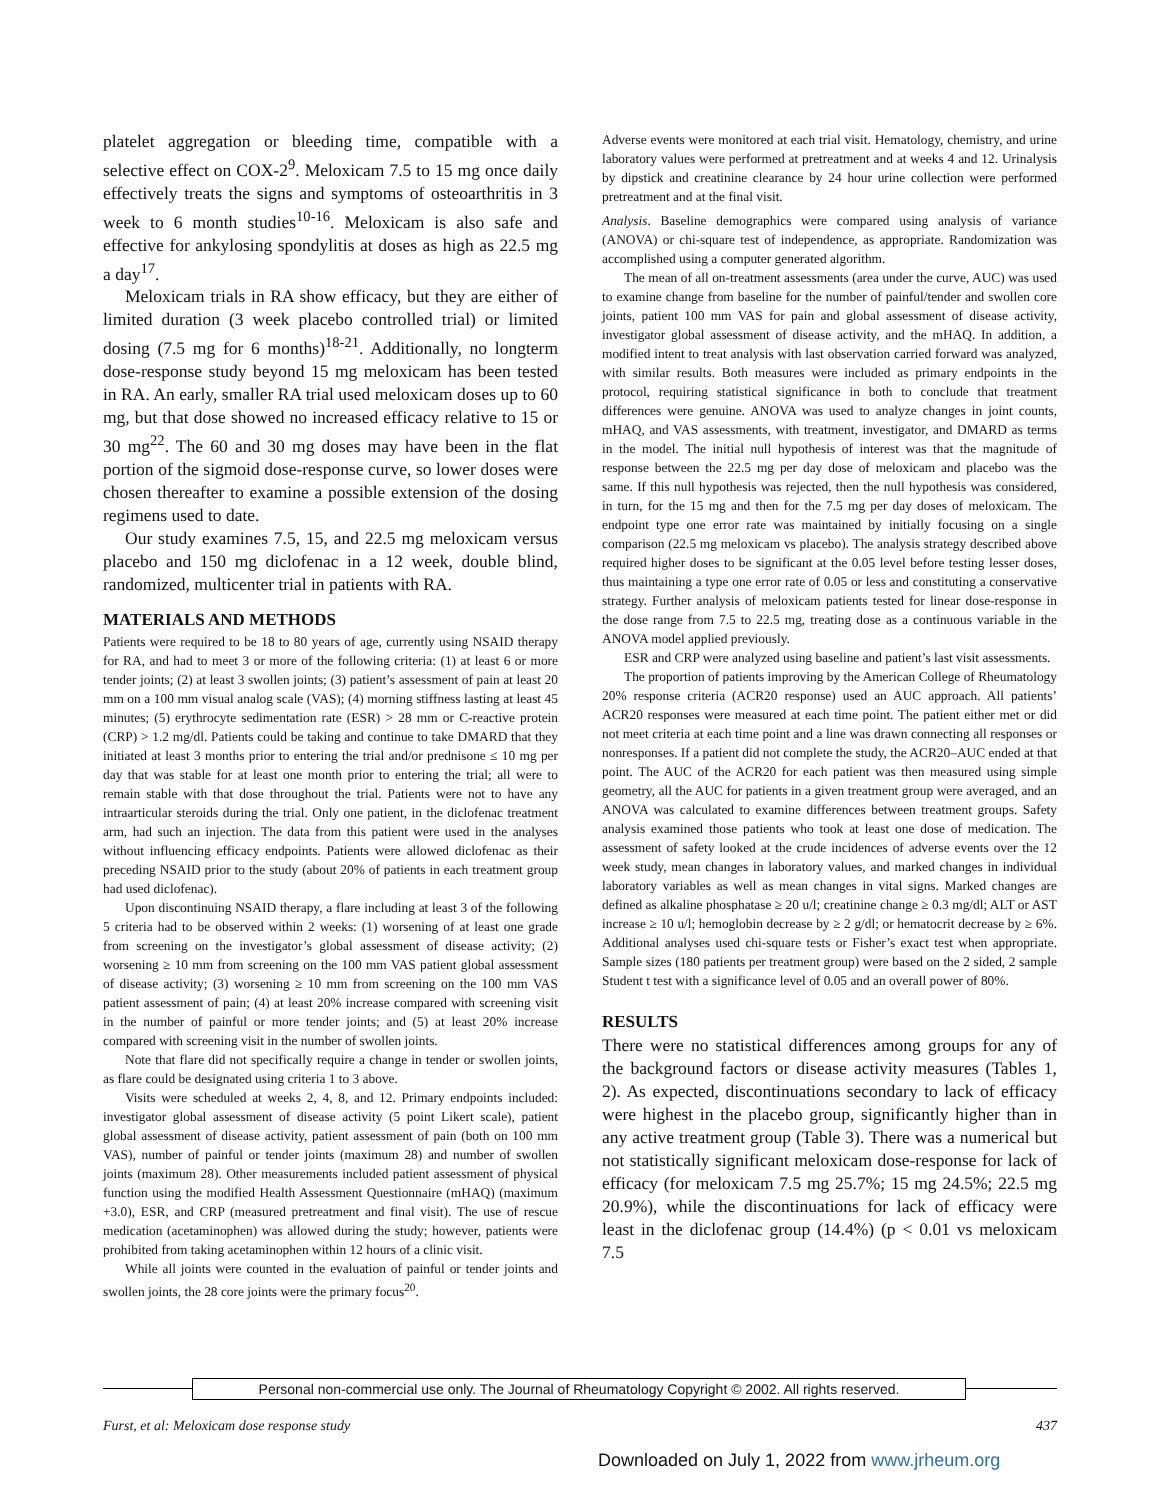platelet aggregation or bleeding time, compatible with a selective effect on COX-2<sup>9</sup>. Meloxicam 7.5 to 15 mg once daily effectively treats the signs and symptoms of osteoarthritis in 3 week to 6 month studies<sup>10-16</sup>. Meloxicam is also safe and effective for ankylosing spondylitis at doses as high as 22.5 mg a day<sup>17</sup>.
Meloxicam trials in RA show efficacy, but they are either of limited duration (3 week placebo controlled trial) or limited dosing (7.5 mg for 6 months)<sup>18-21</sup>. Additionally, no longterm dose-response study beyond 15 mg meloxicam has been tested in RA. An early, smaller RA trial used meloxicam doses up to 60 mg, but that dose showed no increased efficacy relative to 15 or 30 mg<sup>22</sup>. The 60 and 30 mg doses may have been in the flat portion of the sigmoid dose-response curve, so lower doses were chosen thereafter to examine a possible extension of the dosing regimens used to date.
Our study examines 7.5, 15, and 22.5 mg meloxicam versus placebo and 150 mg diclofenac in a 12 week, double blind, randomized, multicenter trial in patients with RA.
MATERIALS AND METHODS
Patients were required to be 18 to 80 years of age, currently using NSAID therapy for RA, and had to meet 3 or more of the following criteria: (1) at least 6 or more tender joints; (2) at least 3 swollen joints; (3) patient’s assessment of pain at least 20 mm on a 100 mm visual analog scale (VAS); (4) morning stiffness lasting at least 45 minutes; (5) erythrocyte sedimentation rate (ESR) > 28 mm or C-reactive protein (CRP) > 1.2 mg/dl. Patients could be taking and continue to take DMARD that they initiated at least 3 months prior to entering the trial and/or prednisone ≤ 10 mg per day that was stable for at least one month prior to entering the trial; all were to remain stable with that dose throughout the trial. Patients were not to have any intraarticular steroids during the trial. Only one patient, in the diclofenac treatment arm, had such an injection. The data from this patient were used in the analyses without influencing efficacy endpoints. Patients were allowed diclofenac as their preceding NSAID prior to the study (about 20% of patients in each treatment group had used diclofenac).
Upon discontinuing NSAID therapy, a flare including at least 3 of the following 5 criteria had to be observed within 2 weeks: (1) worsening of at least one grade from screening on the investigator’s global assessment of disease activity; (2) worsening ≥ 10 mm from screening on the 100 mm VAS patient global assessment of disease activity; (3) worsening ≥ 10 mm from screening on the 100 mm VAS patient assessment of pain; (4) at least 20% increase compared with screening visit in the number of painful or more tender joints; and (5) at least 20% increase compared with screening visit in the number of swollen joints.
Note that flare did not specifically require a change in tender or swollen joints, as flare could be designated using criteria 1 to 3 above.
Visits were scheduled at weeks 2, 4, 8, and 12. Primary endpoints included: investigator global assessment of disease activity (5 point Likert scale), patient global assessment of disease activity, patient assessment of pain (both on 100 mm VAS), number of painful or tender joints (maximum 28) and number of swollen joints (maximum 28). Other measurements included patient assessment of physical function using the modified Health Assessment Questionnaire (mHAQ) (maximum +3.0), ESR, and CRP (measured pretreatment and final visit). The use of rescue medication (acetaminophen) was allowed during the study; however, patients were prohibited from taking acetaminophen within 12 hours of a clinic visit.
While all joints were counted in the evaluation of painful or tender joints and swollen joints, the 28 core joints were the primary focus<sup>20</sup>.
Adverse events were monitored at each trial visit. Hematology, chemistry, and urine laboratory values were performed at pretreatment and at weeks 4 and 12. Urinalysis by dipstick and creatinine clearance by 24 hour urine collection were performed pretreatment and at the final visit.
Analysis. Baseline demographics were compared using analysis of variance (ANOVA) or chi-square test of independence, as appropriate. Randomization was accomplished using a computer generated algorithm.
The mean of all on-treatment assessments (area under the curve, AUC) was used to examine change from baseline for the number of painful/tender and swollen core joints, patient 100 mm VAS for pain and global assessment of disease activity, investigator global assessment of disease activity, and the mHAQ. In addition, a modified intent to treat analysis with last observation carried forward was analyzed, with similar results. Both measures were included as primary endpoints in the protocol, requiring statistical significance in both to conclude that treatment differences were genuine. ANOVA was used to analyze changes in joint counts, mHAQ, and VAS assessments, with treatment, investigator, and DMARD as terms in the model. The initial null hypothesis of interest was that the magnitude of response between the 22.5 mg per day dose of meloxicam and placebo was the same. If this null hypothesis was rejected, then the null hypothesis was considered, in turn, for the 15 mg and then for the 7.5 mg per day doses of meloxicam. The endpoint type one error rate was maintained by initially focusing on a single comparison (22.5 mg meloxicam vs placebo). The analysis strategy described above required higher doses to be significant at the 0.05 level before testing lesser doses, thus maintaining a type one error rate of 0.05 or less and constituting a conservative strategy. Further analysis of meloxicam patients tested for linear dose-response in the dose range from 7.5 to 22.5 mg, treating dose as a continuous variable in the ANOVA model applied previously.
ESR and CRP were analyzed using baseline and patient’s last visit assessments.
The proportion of patients improving by the American College of Rheumatology 20% response criteria (ACR20 response) used an AUC approach. All patients’ ACR20 responses were measured at each time point. The patient either met or did not meet criteria at each time point and a line was drawn connecting all responses or nonresponses. If a patient did not complete the study, the ACR20–AUC ended at that point. The AUC of the ACR20 for each patient was then measured using simple geometry, all the AUC for patients in a given treatment group were averaged, and an ANOVA was calculated to examine differences between treatment groups. Safety analysis examined those patients who took at least one dose of medication. The assessment of safety looked at the crude incidences of adverse events over the 12 week study, mean changes in laboratory values, and marked changes in individual laboratory variables as well as mean changes in vital signs. Marked changes are defined as alkaline phosphatase ≥ 20 u/l; creatinine change ≥ 0.3 mg/dl; ALT or AST increase ≥ 10 u/l; hemoglobin decrease by ≥ 2 g/dl; or hematocrit decrease by ≥ 6%. Additional analyses used chi-square tests or Fisher’s exact test when appropriate. Sample sizes (180 patients per treatment group) were based on the 2 sided, 2 sample Student t test with a significance level of 0.05 and an overall power of 80%.
RESULTS
There were no statistical differences among groups for any of the background factors or disease activity measures (Tables 1, 2). As expected, discontinuations secondary to lack of efficacy were highest in the placebo group, significantly higher than in any active treatment group (Table 3). There was a numerical but not statistically significant meloxicam dose-response for lack of efficacy (for meloxicam 7.5 mg 25.7%; 15 mg 24.5%; 22.5 mg 20.9%), while the discontinuations for lack of efficacy were least in the diclofenac group (14.4%) (p < 0.01 vs meloxicam 7.5
Personal non-commercial use only. The Journal of Rheumatology Copyright © 2002. All rights reserved.
Furst, et al: Meloxicam dose response study 437
Downloaded on July 1, 2022 from www.jrheum.org